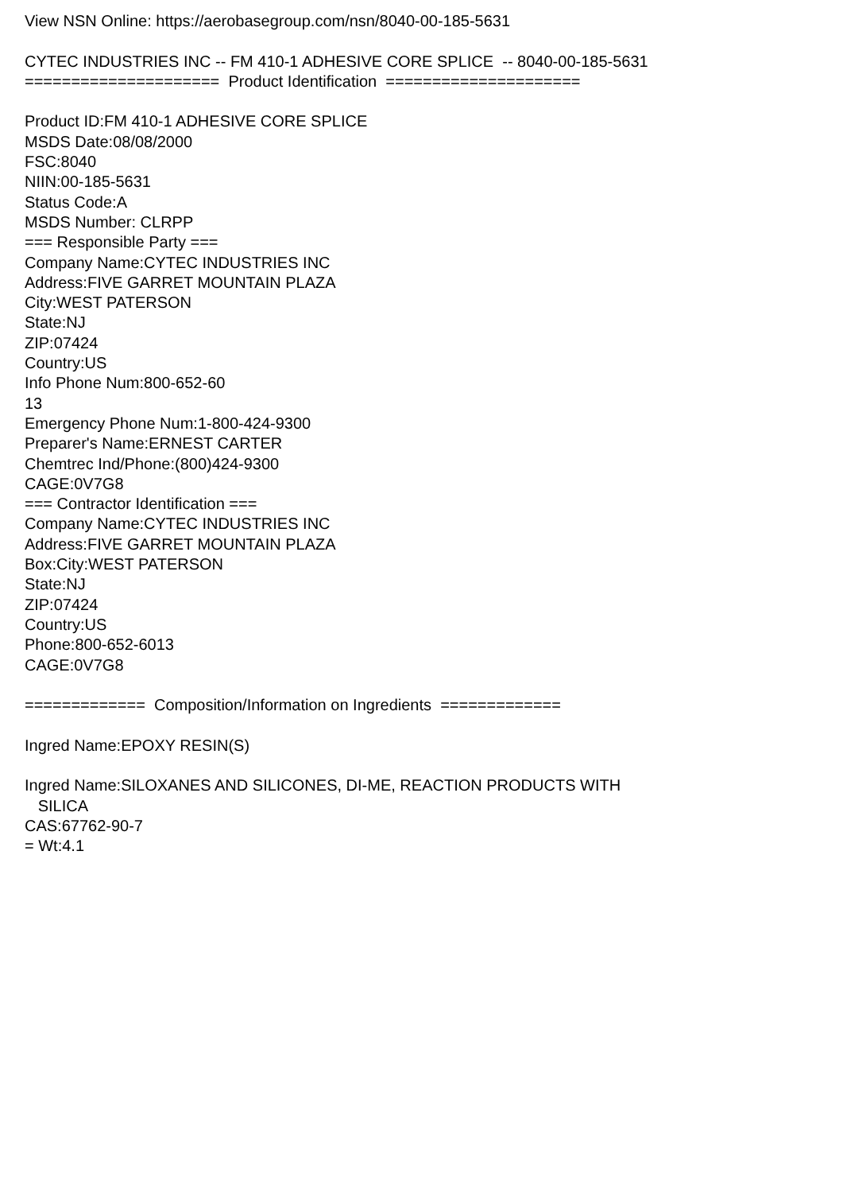View NSN Online: https://aerobasegroup.com/nsn/8040-00-185-5631 CYTEC INDUSTRIES INC -- FM 410-1 ADHESIVE CORE SPLICE -- 8040-00-185-5631 ===================== Product Identification ===================== Product ID:FM 410-1 ADHESIVE CORE SPLICE MSDS Date:08/08/2000 FSC:8040 NIIN:00-185-5631 Status Code:A MSDS Number: CLRPP === Responsible Party === Company Name:CYTEC INDUSTRIES INC Address:FIVE GARRET MOUNTAIN PLAZA City:WEST PATERSON State:NJ ZIP:07424 Country:US Info Phone Num:800-652-60 13 Emergency Phone Num:1-800-424-9300 Preparer's Name:ERNEST CARTER Chemtrec Ind/Phone:(800)424-9300 CAGE:0V7G8 === Contractor Identification === Company Name:CYTEC INDUSTRIES INC Address:FIVE GARRET MOUNTAIN PLAZA Box:City:WEST PATERSON State:NJ ZIP:07424 Country:US Phone:800-652-6013 CAGE:0V7G8 ============= Composition/Information on Ingredients ============= Ingred Name:EPOXY RESIN(S) Ingred Name:SILOXANES AND SILICONES, DI-ME, REACTION PRODUCTS WITH SILICA CAS:67762-90-7 = Wt:4.1